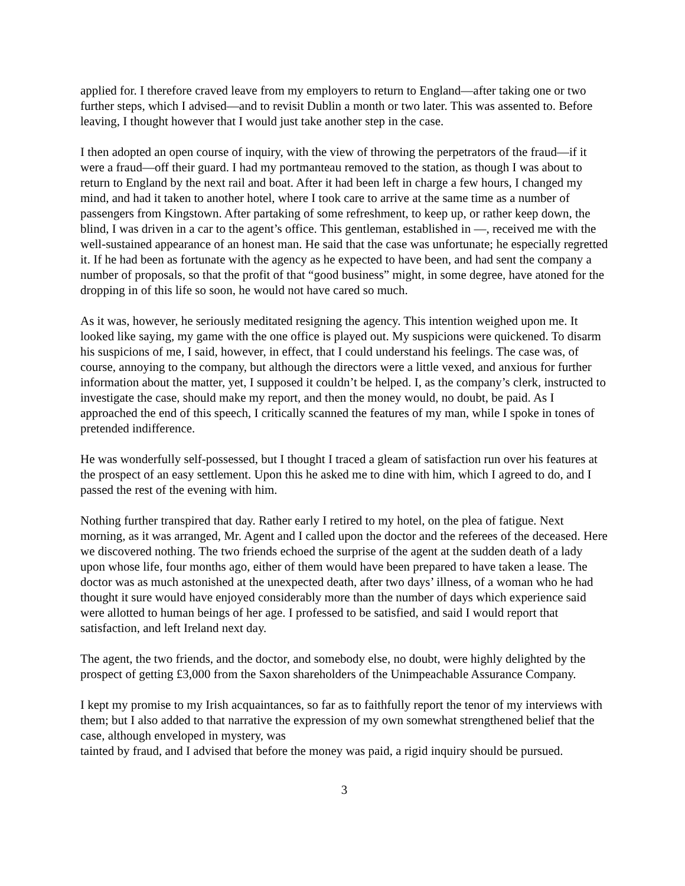applied for. I therefore craved leave from my employers to return to England—after taking one or two further steps, which I advised—and to revisit Dublin a month or two later. This was assented to. Before leaving, I thought however that I would just take another step in the case.
I then adopted an open course of inquiry, with the view of throwing the perpetrators of the fraud—if it were a fraud—off their guard. I had my portmanteau removed to the station, as though I was about to return to England by the next rail and boat. After it had been left in charge a few hours, I changed my mind, and had it taken to another hotel, where I took care to arrive at the same time as a number of passengers from Kingstown. After partaking of some refreshment, to keep up, or rather keep down, the blind, I was driven in a car to the agent’s office. This gentleman, established in —, received me with the well-sustained appearance of an honest man. He said that the case was unfortunate; he especially regretted it. If he had been as fortunate with the agency as he expected to have been, and had sent the company a number of proposals, so that the profit of that “good business” might, in some degree, have atoned for the dropping in of this life so soon, he would not have cared so much.
As it was, however, he seriously meditated resigning the agency. This intention weighed upon me. It looked like saying, my game with the one office is played out. My suspicions were quickened. To disarm his suspicions of me, I said, however, in effect, that I could understand his feelings. The case was, of course, annoying to the company, but although the directors were a little vexed, and anxious for further information about the matter, yet, I supposed it couldn’t be helped. I, as the company’s clerk, instructed to investigate the case, should make my report, and then the money would, no doubt, be paid. As I approached the end of this speech, I critically scanned the features of my man, while I spoke in tones of pretended indifference.
He was wonderfully self-possessed, but I thought I traced a gleam of satisfaction run over his features at the prospect of an easy settlement. Upon this he asked me to dine with him, which I agreed to do, and I passed the rest of the evening with him.
Nothing further transpired that day. Rather early I retired to my hotel, on the plea of fatigue. Next morning, as it was arranged, Mr. Agent and I called upon the doctor and the referees of the deceased. Here we discovered nothing. The two friends echoed the surprise of the agent at the sudden death of a lady upon whose life, four months ago, either of them would have been prepared to have taken a lease. The doctor was as much astonished at the unexpected death, after two days’ illness, of a woman who he had thought it sure would have enjoyed considerably more than the number of days which experience said were allotted to human beings of her age. I professed to be satisfied, and said I would report that satisfaction, and left Ireland next day.
The agent, the two friends, and the doctor, and somebody else, no doubt, were highly delighted by the prospect of getting £3,000 from the Saxon shareholders of the Unimpeachable Assurance Company.
I kept my promise to my Irish acquaintances, so far as to faithfully report the tenor of my interviews with them; but I also added to that narrative the expression of my own somewhat strengthened belief that the case, although enveloped in mystery, was
tainted by fraud, and I advised that before the money was paid, a rigid inquiry should be pursued.
3